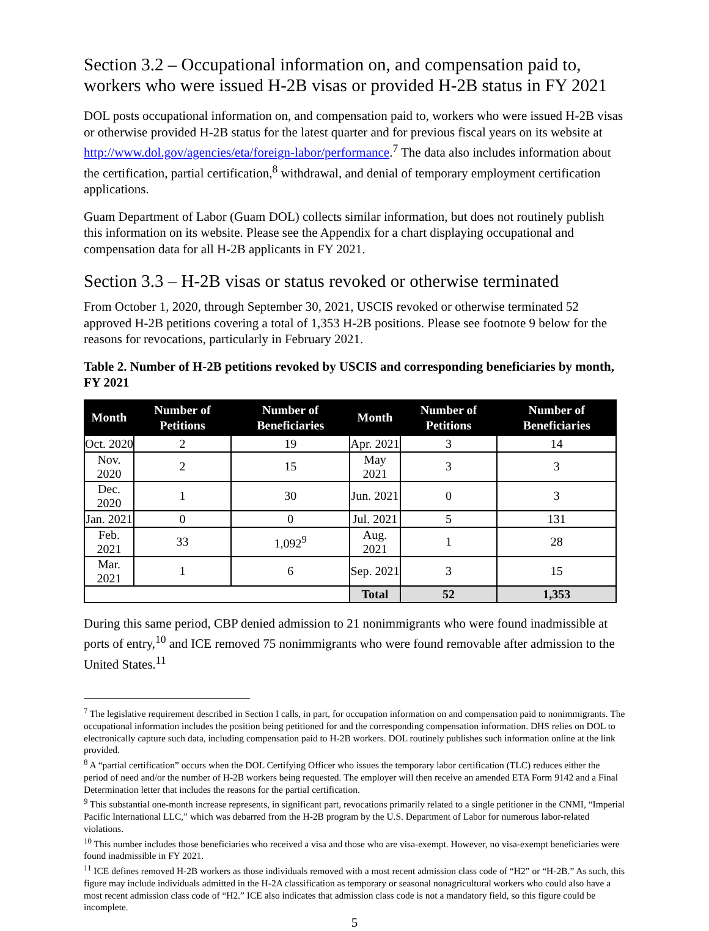Section 3.2 – Occupational information on, and compensation paid to, workers who were issued H-2B visas or provided H-2B status in FY 2021
DOL posts occupational information on, and compensation paid to, workers who were issued H-2B visas or otherwise provided H-2B status for the latest quarter and for previous fiscal years on its website at http://www.dol.gov/agencies/eta/foreign-labor/performance.<sup>7</sup> The data also includes information about the certification, partial certification,<sup>8</sup> withdrawal, and denial of temporary employment certification applications.
Guam Department of Labor (Guam DOL) collects similar information, but does not routinely publish this information on its website. Please see the Appendix for a chart displaying occupational and compensation data for all H-2B applicants in FY 2021.
Section 3.3 – H-2B visas or status revoked or otherwise terminated
From October 1, 2020, through September 30, 2021, USCIS revoked or otherwise terminated 52 approved H-2B petitions covering a total of 1,353 H-2B positions. Please see footnote 9 below for the reasons for revocations, particularly in February 2021.
Table 2. Number of H-2B petitions revoked by USCIS and corresponding beneficiaries by month, FY 2021
| Month | Number of Petitions | Number of Beneficiaries | Month | Number of Petitions | Number of Beneficiaries |
| --- | --- | --- | --- | --- | --- |
| Oct. 2020 | 2 | 19 | Apr. 2021 | 3 | 14 |
| Nov. 2020 | 2 | 15 | May 2021 | 3 | 3 |
| Dec. 2020 | 1 | 30 | Jun. 2021 | 0 | 3 |
| Jan. 2021 | 0 | 0 | Jul. 2021 | 5 | 131 |
| Feb. 2021 | 33 | 1,092<sup>9</sup> | Aug. 2021 | 1 | 28 |
| Mar. 2021 | 1 | 6 | Sep. 2021 | 3 | 15 |
| | | | Total | 52 | 1,353 |
During this same period, CBP denied admission to 21 nonimmigrants who were found inadmissible at ports of entry,<sup>10</sup> and ICE removed 75 nonimmigrants who were found removable after admission to the United States.<sup>11</sup>
<sup>7</sup> The legislative requirement described in Section I calls, in part, for occupation information on and compensation paid to nonimmigrants. The occupational information includes the position being petitioned for and the corresponding compensation information. DHS relies on DOL to electronically capture such data, including compensation paid to H-2B workers. DOL routinely publishes such information online at the link provided.
<sup>8</sup> A “partial certification” occurs when the DOL Certifying Officer who issues the temporary labor certification (TLC) reduces either the period of need and/or the number of H-2B workers being requested. The employer will then receive an amended ETA Form 9142 and a Final Determination letter that includes the reasons for the partial certification.
<sup>9</sup> This substantial one-month increase represents, in significant part, revocations primarily related to a single petitioner in the CNMI, “Imperial Pacific International LLC,” which was debarred from the H-2B program by the U.S. Department of Labor for numerous labor-related violations.
<sup>10</sup> This number includes those beneficiaries who received a visa and those who are visa-exempt. However, no visa-exempt beneficiaries were found inadmissible in FY 2021.
<sup>11</sup> ICE defines removed H-2B workers as those individuals removed with a most recent admission class code of “H2” or “H-2B.” As such, this figure may include individuals admitted in the H-2A classification as temporary or seasonal nonagricultural workers who could also have a most recent admission class code of “H2.” ICE also indicates that admission class code is not a mandatory field, so this figure could be incomplete.
5